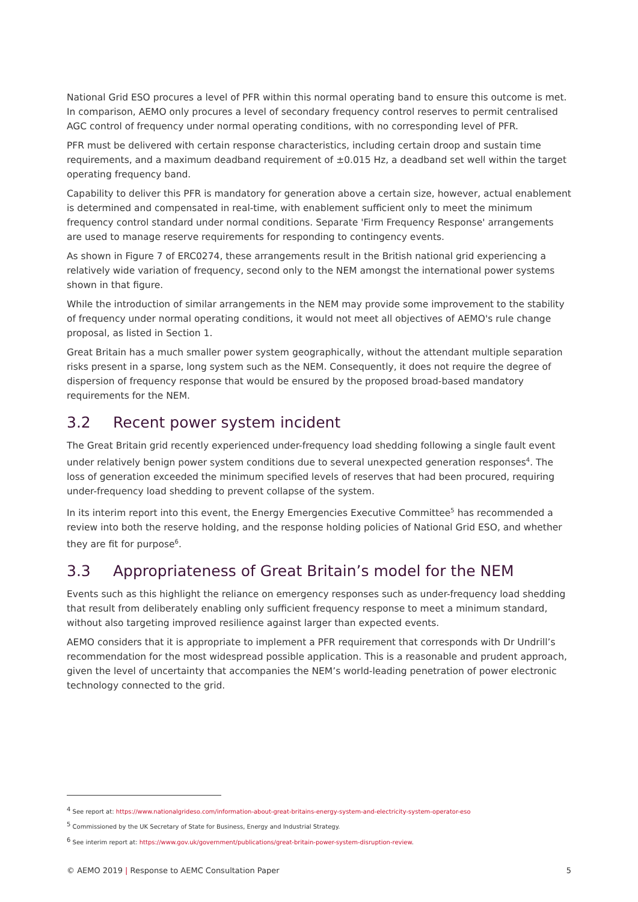National Grid ESO procures a level of PFR within this normal operating band to ensure this outcome is met. In comparison, AEMO only procures a level of secondary frequency control reserves to permit centralised AGC control of frequency under normal operating conditions, with no corresponding level of PFR.
PFR must be delivered with certain response characteristics, including certain droop and sustain time requirements, and a maximum deadband requirement of ±0.015 Hz, a deadband set well within the target operating frequency band.
Capability to deliver this PFR is mandatory for generation above a certain size, however, actual enablement is determined and compensated in real-time, with enablement sufficient only to meet the minimum frequency control standard under normal conditions. Separate 'Firm Frequency Response' arrangements are used to manage reserve requirements for responding to contingency events.
As shown in Figure 7 of ERC0274, these arrangements result in the British national grid experiencing a relatively wide variation of frequency, second only to the NEM amongst the international power systems shown in that figure.
While the introduction of similar arrangements in the NEM may provide some improvement to the stability of frequency under normal operating conditions, it would not meet all objectives of AEMO's rule change proposal, as listed in Section 1.
Great Britain has a much smaller power system geographically, without the attendant multiple separation risks present in a sparse, long system such as the NEM. Consequently, it does not require the degree of dispersion of frequency response that would be ensured by the proposed broad-based mandatory requirements for the NEM.
3.2 Recent power system incident
The Great Britain grid recently experienced under-frequency load shedding following a single fault event under relatively benign power system conditions due to several unexpected generation responses<sup>4</sup>. The loss of generation exceeded the minimum specified levels of reserves that had been procured, requiring under-frequency load shedding to prevent collapse of the system.
In its interim report into this event, the Energy Emergencies Executive Committee<sup>5</sup> has recommended a review into both the reserve holding, and the response holding policies of National Grid ESO, and whether they are fit for purpose<sup>6</sup>.
3.3 Appropriateness of Great Britain’s model for the NEM
Events such as this highlight the reliance on emergency responses such as under-frequency load shedding that result from deliberately enabling only sufficient frequency response to meet a minimum standard, without also targeting improved resilience against larger than expected events.
AEMO considers that it is appropriate to implement a PFR requirement that corresponds with Dr Undrill’s recommendation for the most widespread possible application. This is a reasonable and prudent approach, given the level of uncertainty that accompanies the NEM’s world-leading penetration of power electronic technology connected to the grid.
<sup>4</sup> See report at: https://www.nationalgrideso.com/information-about-great-britains-energy-system-and-electricity-system-operator-eso
<sup>5</sup> Commissioned by the UK Secretary of State for Business, Energy and Industrial Strategy.
<sup>6</sup> See interim report at: https://www.gov.uk/government/publications/great-britain-power-system-disruption-review.
© AEMO 2019 | Response to AEMC Consultation Paper 5